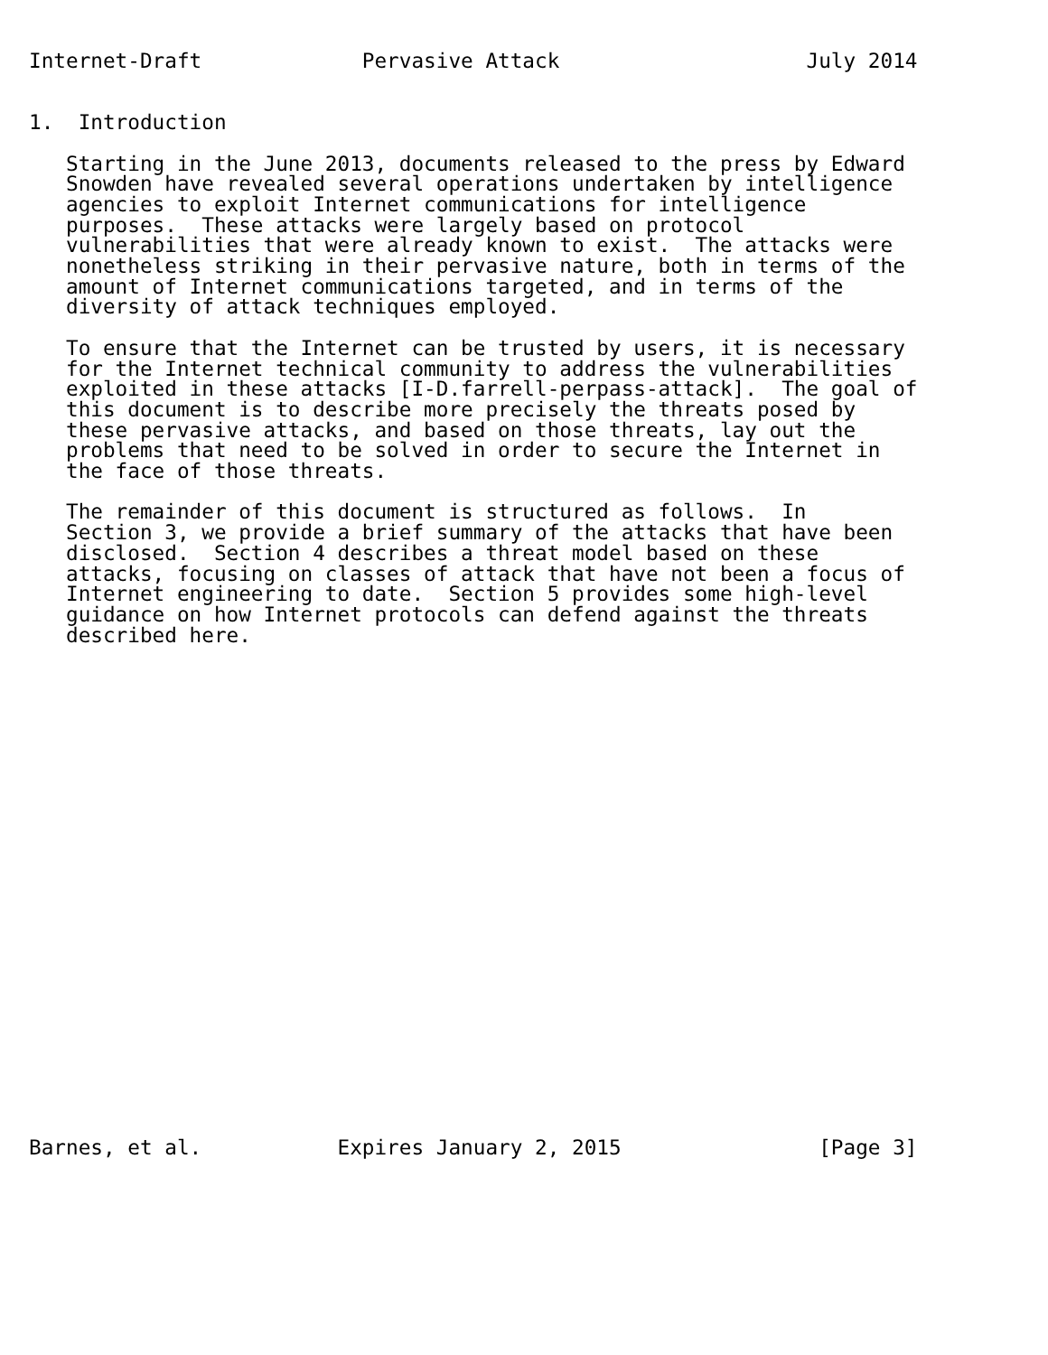Internet-Draft             Pervasive Attack                    July 2014


1.  Introduction

   Starting in the June 2013, documents released to the press by Edward
   Snowden have revealed several operations undertaken by intelligence
   agencies to exploit Internet communications for intelligence
   purposes.  These attacks were largely based on protocol
   vulnerabilities that were already known to exist.  The attacks were
   nonetheless striking in their pervasive nature, both in terms of the
   amount of Internet communications targeted, and in terms of the
   diversity of attack techniques employed.

   To ensure that the Internet can be trusted by users, it is necessary
   for the Internet technical community to address the vulnerabilities
   exploited in these attacks [I-D.farrell-perpass-attack].  The goal of
   this document is to describe more precisely the threats posed by
   these pervasive attacks, and based on those threats, lay out the
   problems that need to be solved in order to secure the Internet in
   the face of those threats.

   The remainder of this document is structured as follows.  In
   Section 3, we provide a brief summary of the attacks that have been
   disclosed.  Section 4 describes a threat model based on these
   attacks, focusing on classes of attack that have not been a focus of
   Internet engineering to date.  Section 5 provides some high-level
   guidance on how Internet protocols can defend against the threats
   described here.
























Barnes, et al.           Expires January 2, 2015                [Page 3]